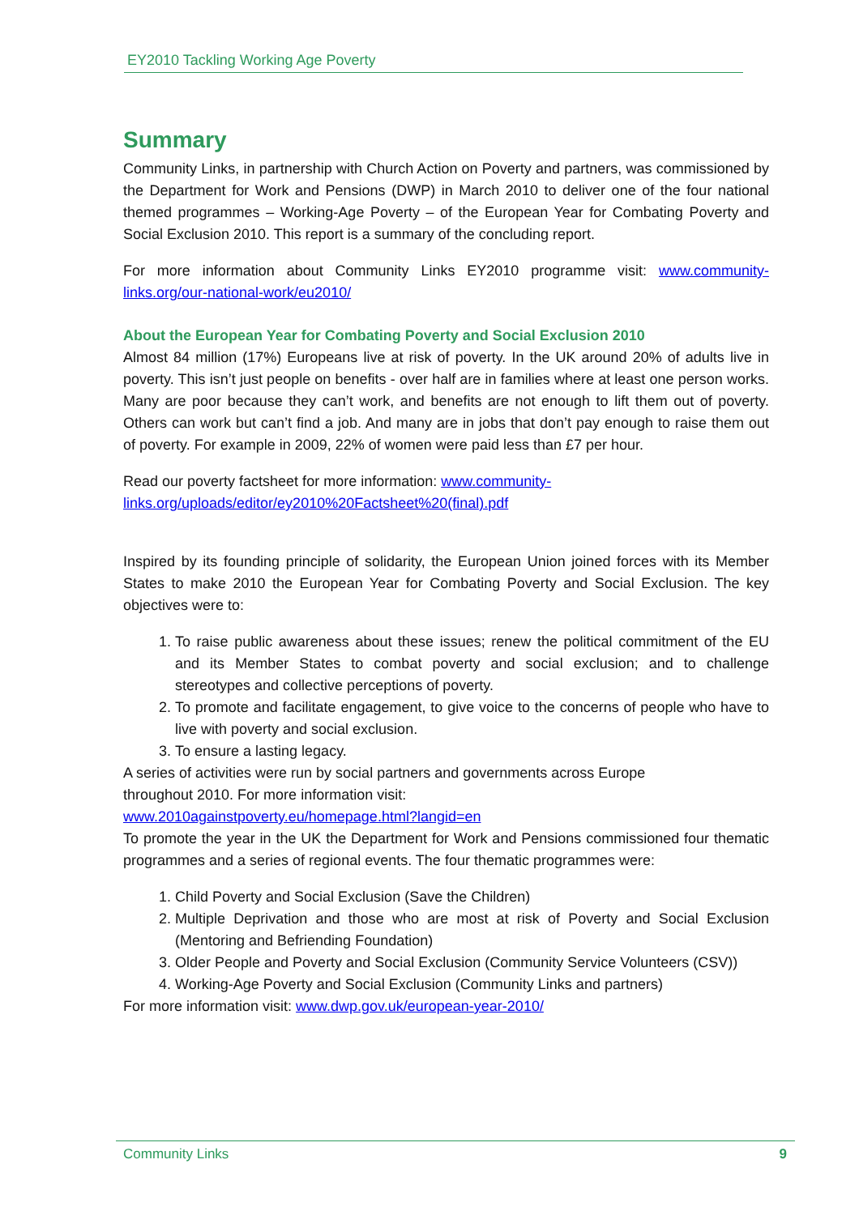EY2010 Tackling Working Age Poverty
Summary
Community Links, in partnership with Church Action on Poverty and partners, was commissioned by the Department for Work and Pensions (DWP) in March 2010 to deliver one of the four national themed programmes – Working-Age Poverty – of the European Year for Combating Poverty and Social Exclusion 2010. This report is a summary of the concluding report.
For more information about Community Links EY2010 programme visit: www.community-links.org/our-national-work/eu2010/
About the European Year for Combating Poverty and Social Exclusion 2010
Almost 84 million (17%) Europeans live at risk of poverty. In the UK around 20% of adults live in poverty. This isn’t just people on benefits - over half are in families where at least one person works. Many are poor because they can’t work, and benefits are not enough to lift them out of poverty. Others can work but can’t find a job. And many are in jobs that don’t pay enough to raise them out of poverty. For example in 2009, 22% of women were paid less than £7 per hour.
Read our poverty factsheet for more information: www.community-
links.org/uploads/editor/ey2010%20Factsheet%20(final).pdf
Inspired by its founding principle of solidarity, the European Union joined forces with its Member States to make 2010 the European Year for Combating Poverty and Social Exclusion. The key objectives were to:
1. To raise public awareness about these issues; renew the political commitment of the EU and its Member States to combat poverty and social exclusion; and to challenge stereotypes and collective perceptions of poverty.
2. To promote and facilitate engagement, to give voice to the concerns of people who have to live with poverty and social exclusion.
3. To ensure a lasting legacy.
A series of activities were run by social partners and governments across Europe
throughout 2010. For more information visit:
www.2010againstpoverty.eu/homepage.html?langid=en
To promote the year in the UK the Department for Work and Pensions commissioned four thematic programmes and a series of regional events. The four thematic programmes were:
1. Child Poverty and Social Exclusion (Save the Children)
2. Multiple Deprivation and those who are most at risk of Poverty and Social Exclusion (Mentoring and Befriending Foundation)
3. Older People and Poverty and Social Exclusion (Community Service Volunteers (CSV))
4. Working-Age Poverty and Social Exclusion (Community Links and partners)
For more information visit: www.dwp.gov.uk/european-year-2010/
Community Links 9